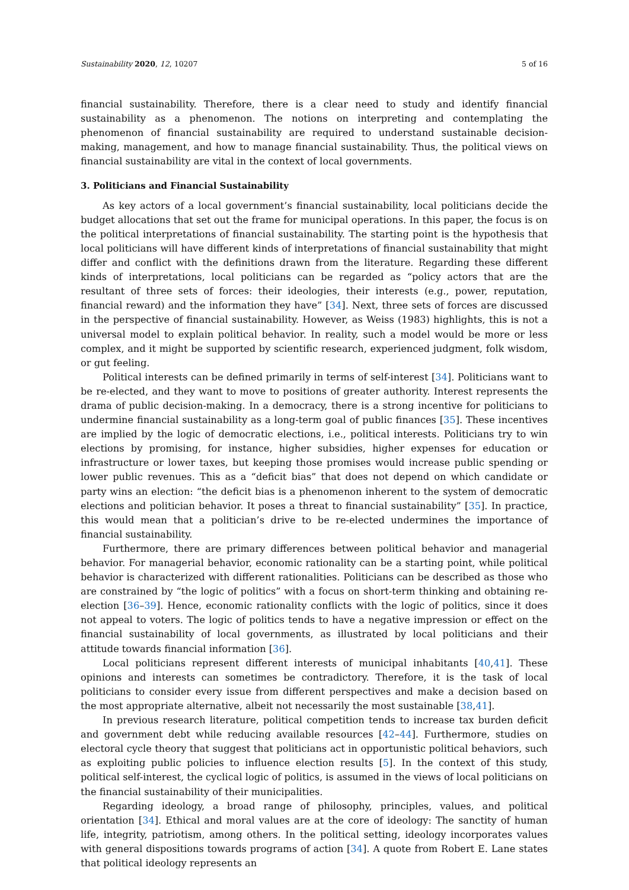Sustainability 2020, 12, 10207 5 of 16
financial sustainability. Therefore, there is a clear need to study and identify financial sustainability as a phenomenon. The notions on interpreting and contemplating the phenomenon of financial sustainability are required to understand sustainable decision-making, management, and how to manage financial sustainability. Thus, the political views on financial sustainability are vital in the context of local governments.
3. Politicians and Financial Sustainability
As key actors of a local government’s financial sustainability, local politicians decide the budget allocations that set out the frame for municipal operations. In this paper, the focus is on the political interpretations of financial sustainability. The starting point is the hypothesis that local politicians will have different kinds of interpretations of financial sustainability that might differ and conflict with the definitions drawn from the literature. Regarding these different kinds of interpretations, local politicians can be regarded as “policy actors that are the resultant of three sets of forces: their ideologies, their interests (e.g., power, reputation, financial reward) and the information they have” [34]. Next, three sets of forces are discussed in the perspective of financial sustainability. However, as Weiss (1983) highlights, this is not a universal model to explain political behavior. In reality, such a model would be more or less complex, and it might be supported by scientific research, experienced judgment, folk wisdom, or gut feeling.
Political interests can be defined primarily in terms of self-interest [34]. Politicians want to be re-elected, and they want to move to positions of greater authority. Interest represents the drama of public decision-making. In a democracy, there is a strong incentive for politicians to undermine financial sustainability as a long-term goal of public finances [35]. These incentives are implied by the logic of democratic elections, i.e., political interests. Politicians try to win elections by promising, for instance, higher subsidies, higher expenses for education or infrastructure or lower taxes, but keeping those promises would increase public spending or lower public revenues. This as a “deficit bias” that does not depend on which candidate or party wins an election: “the deficit bias is a phenomenon inherent to the system of democratic elections and politician behavior. It poses a threat to financial sustainability” [35]. In practice, this would mean that a politician’s drive to be re-elected undermines the importance of financial sustainability.
Furthermore, there are primary differences between political behavior and managerial behavior. For managerial behavior, economic rationality can be a starting point, while political behavior is characterized with different rationalities. Politicians can be described as those who are constrained by “the logic of politics” with a focus on short-term thinking and obtaining re-election [36–39]. Hence, economic rationality conflicts with the logic of politics, since it does not appeal to voters. The logic of politics tends to have a negative impression or effect on the financial sustainability of local governments, as illustrated by local politicians and their attitude towards financial information [36].
Local politicians represent different interests of municipal inhabitants [40,41]. These opinions and interests can sometimes be contradictory. Therefore, it is the task of local politicians to consider every issue from different perspectives and make a decision based on the most appropriate alternative, albeit not necessarily the most sustainable [38,41].
In previous research literature, political competition tends to increase tax burden deficit and government debt while reducing available resources [42–44]. Furthermore, studies on electoral cycle theory that suggest that politicians act in opportunistic political behaviors, such as exploiting public policies to influence election results [5]. In the context of this study, political self-interest, the cyclical logic of politics, is assumed in the views of local politicians on the financial sustainability of their municipalities.
Regarding ideology, a broad range of philosophy, principles, values, and political orientation [34]. Ethical and moral values are at the core of ideology: The sanctity of human life, integrity, patriotism, among others. In the political setting, ideology incorporates values with general dispositions towards programs of action [34]. A quote from Robert E. Lane states that political ideology represents an